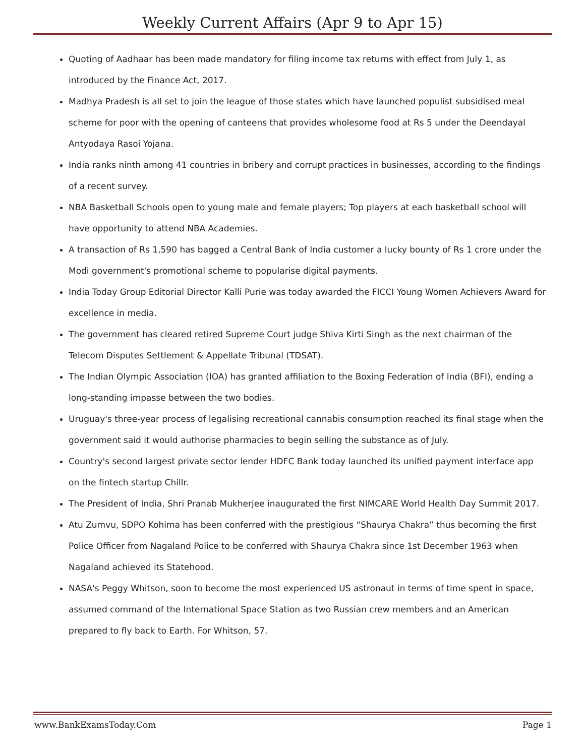Weekly Current Affairs (Apr 9 to Apr 15)
Quoting of Aadhaar has been made mandatory for filing income tax returns with effect from July 1, as introduced by the Finance Act, 2017.
Madhya Pradesh is all set to join the league of those states which have launched populist subsidised meal scheme for poor with the opening of canteens that provides wholesome food at Rs 5 under the Deendayal Antyodaya Rasoi Yojana.
India ranks ninth among 41 countries in bribery and corrupt practices in businesses, according to the findings of a recent survey.
NBA Basketball Schools open to young male and female players; Top players at each basketball school will have opportunity to attend NBA Academies.
A transaction of Rs 1,590 has bagged a Central Bank of India customer a lucky bounty of Rs 1 crore under the Modi government's promotional scheme to popularise digital payments.
India Today Group Editorial Director Kalli Purie was today awarded the FICCI Young Women Achievers Award for excellence in media.
The government has cleared retired Supreme Court judge Shiva Kirti Singh as the next chairman of the Telecom Disputes Settlement & Appellate Tribunal (TDSAT).
The Indian Olympic Association (IOA) has granted affiliation to the Boxing Federation of India (BFI), ending a long-standing impasse between the two bodies.
Uruguay's three-year process of legalising recreational cannabis consumption reached its final stage when the government said it would authorise pharmacies to begin selling the substance as of July.
Country's second largest private sector lender HDFC Bank today launched its unified payment interface app on the fintech startup Chillr.
The President of India, Shri Pranab Mukherjee inaugurated the first NIMCARE World Health Day Summit 2017.
Atu Zumvu, SDPO Kohima has been conferred with the prestigious “Shaurya Chakra” thus becoming the first Police Officer from Nagaland Police to be conferred with Shaurya Chakra since 1st December 1963 when Nagaland achieved its Statehood.
NASA's Peggy Whitson, soon to become the most experienced US astronaut in terms of time spent in space, assumed command of the International Space Station as two Russian crew members and an American prepared to fly back to Earth. For Whitson, 57.
www.BankExamsToday.Com Page 1